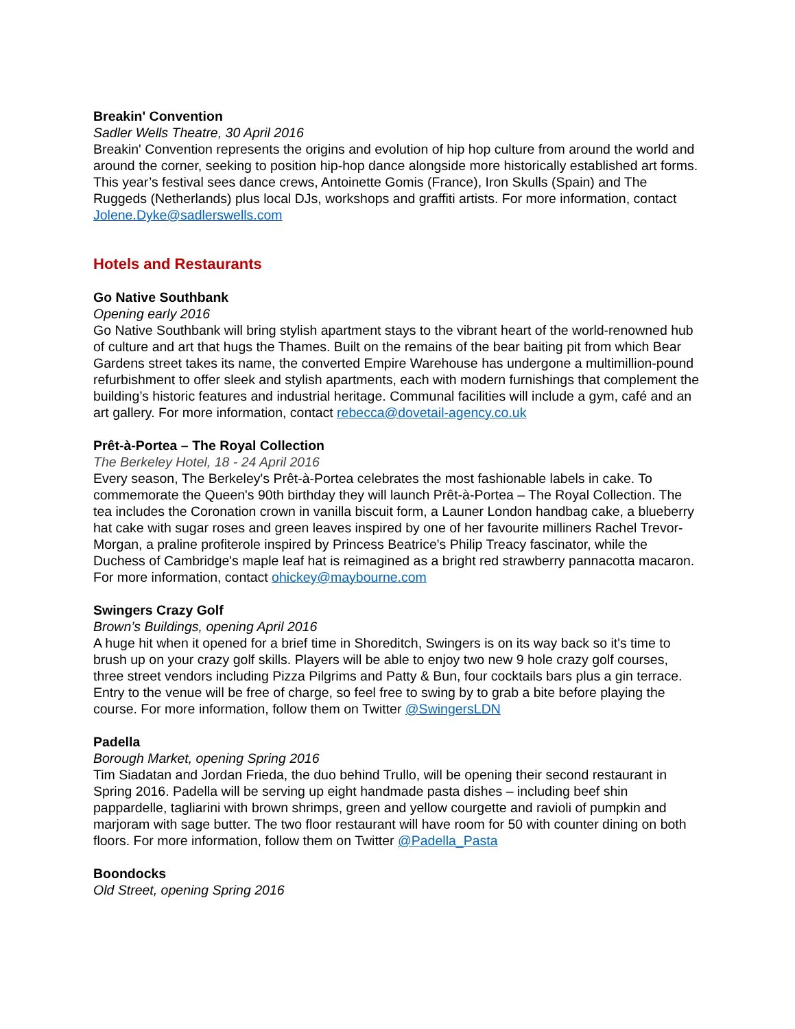Breakin' Convention
Sadler Wells Theatre, 30 April 2016
Breakin' Convention represents the origins and evolution of hip hop culture from around the world and around the corner, seeking to position hip-hop dance alongside more historically established art forms. This year’s festival sees dance crews, Antoinette Gomis (France), Iron Skulls (Spain) and The Ruggeds (Netherlands) plus local DJs, workshops and graffiti artists. For more information, contact Jolene.Dyke@sadlerswells.com
Hotels and Restaurants
Go Native Southbank
Opening early 2016
Go Native Southbank will bring stylish apartment stays to the vibrant heart of the world-renowned hub of culture and art that hugs the Thames. Built on the remains of the bear baiting pit from which Bear Gardens street takes its name, the converted Empire Warehouse has undergone a multimillion-pound refurbishment to offer sleek and stylish apartments, each with modern furnishings that complement the building’s historic features and industrial heritage. Communal facilities will include a gym, café and an art gallery. For more information, contact rebecca@dovetail-agency.co.uk
Prêt-à-Portea – The Royal Collection
The Berkeley Hotel, 18 - 24 April 2016
Every season, The Berkeley's Prêt-à-Portea celebrates the most fashionable labels in cake. To commemorate the Queen's 90th birthday they will launch Prêt-à-Portea – The Royal Collection. The tea includes the Coronation crown in vanilla biscuit form, a Launer London handbag cake, a blueberry hat cake with sugar roses and green leaves inspired by one of her favourite milliners Rachel Trevor-Morgan, a praline profiterole inspired by Princess Beatrice's Philip Treacy fascinator, while the Duchess of Cambridge's maple leaf hat is reimagined as a bright red strawberry pannacotta macaron. For more information, contact ohickey@maybourne.com
Swingers Crazy Golf
Brown’s Buildings, opening April 2016
A huge hit when it opened for a brief time in Shoreditch, Swingers is on its way back so it's time to brush up on your crazy golf skills. Players will be able to enjoy two new 9 hole crazy golf courses, three street vendors including Pizza Pilgrims and Patty & Bun, four cocktails bars plus a gin terrace. Entry to the venue will be free of charge, so feel free to swing by to grab a bite before playing the course. For more information, follow them on Twitter @SwingersLDN
Padella
Borough Market, opening Spring 2016
Tim Siadatan and Jordan Frieda, the duo behind Trullo, will be opening their second restaurant in Spring 2016. Padella will be serving up eight handmade pasta dishes – including beef shin pappardelle, tagliarini with brown shrimps, green and yellow courgette and ravioli of pumpkin and marjoram with sage butter. The two floor restaurant will have room for 50 with counter dining on both floors. For more information, follow them on Twitter @Padella_Pasta
Boondocks
Old Street, opening Spring 2016